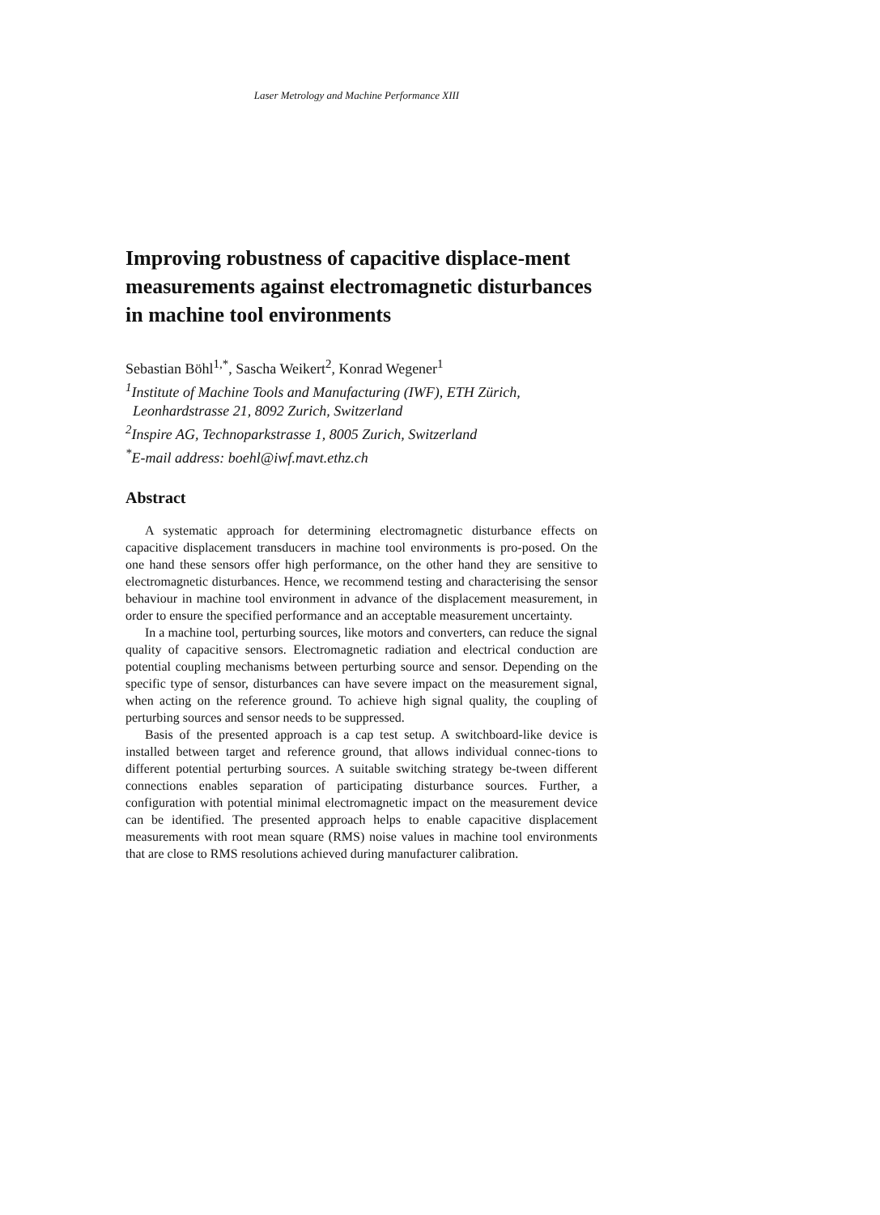Laser Metrology and Machine Performance XIII
Improving robustness of capacitive displace-ment measurements against electromagnetic disturbances in machine tool environments
Sebastian Böhl<sup>1,*</sup>, Sascha Weikert<sup>2</sup>, Konrad Wegener<sup>1</sup>
<sup>1</sup> Institute of Machine Tools and Manufacturing (IWF), ETH Zürich,
Leonhardstrasse 21, 8092 Zurich, Switzerland
<sup>2</sup> Inspire AG, Technoparkstrasse 1, 8005 Zurich, Switzerland
<sup>*</sup> E-mail address: boehl@iwf.mavt.ethz.ch
Abstract
A systematic approach for determining electromagnetic disturbance effects on capacitive displacement transducers in machine tool environments is pro-posed. On the one hand these sensors offer high performance, on the other hand they are sensitive to electromagnetic disturbances. Hence, we recommend testing and characterising the sensor behaviour in machine tool environment in advance of the displacement measurement, in order to ensure the specified performance and an acceptable measurement uncertainty.
In a machine tool, perturbing sources, like motors and converters, can reduce the signal quality of capacitive sensors. Electromagnetic radiation and electrical conduction are potential coupling mechanisms between perturbing source and sensor. Depending on the specific type of sensor, disturbances can have severe impact on the measurement signal, when acting on the reference ground. To achieve high signal quality, the coupling of perturbing sources and sensor needs to be suppressed.
Basis of the presented approach is a cap test setup. A switchboard-like device is installed between target and reference ground, that allows individual connec-tions to different potential perturbing sources. A suitable switching strategy be-tween different connections enables separation of participating disturbance sources. Further, a configuration with potential minimal electromagnetic impact on the measurement device can be identified. The presented approach helps to enable capacitive displacement measurements with root mean square (RMS) noise values in machine tool environments that are close to RMS resolutions achieved during manufacturer calibration.